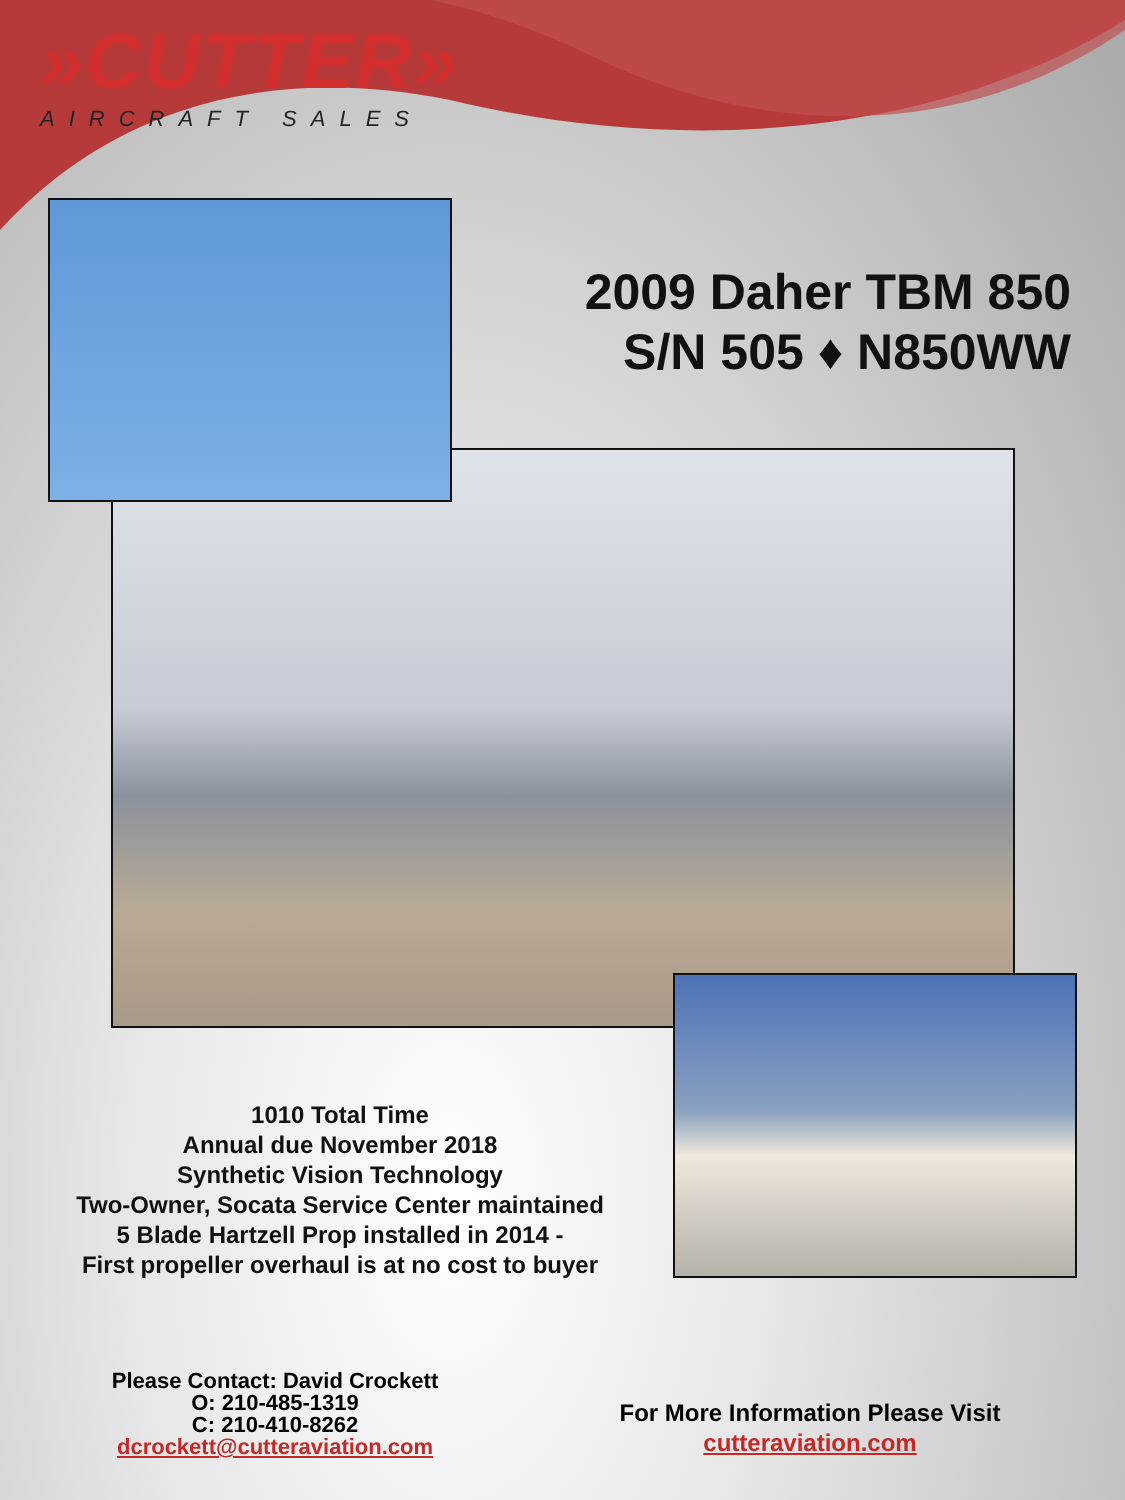»CUTTER»
AIRCRAFT SALES
2009 Daher TBM 850
S/N 505 ♦ N850WW
1010 Total Time
Annual due November 2018
Synthetic Vision Technology
Two-Owner, Socata Service Center maintained
5 Blade Hartzell Prop installed in 2014 -
First propeller overhaul is at no cost to buyer
Please Contact: David Crockett
O: 210-485-1319
C: 210-410-8262
dcrockett@cutteraviation.com
For More Information Please Visit
cutteraviation.com